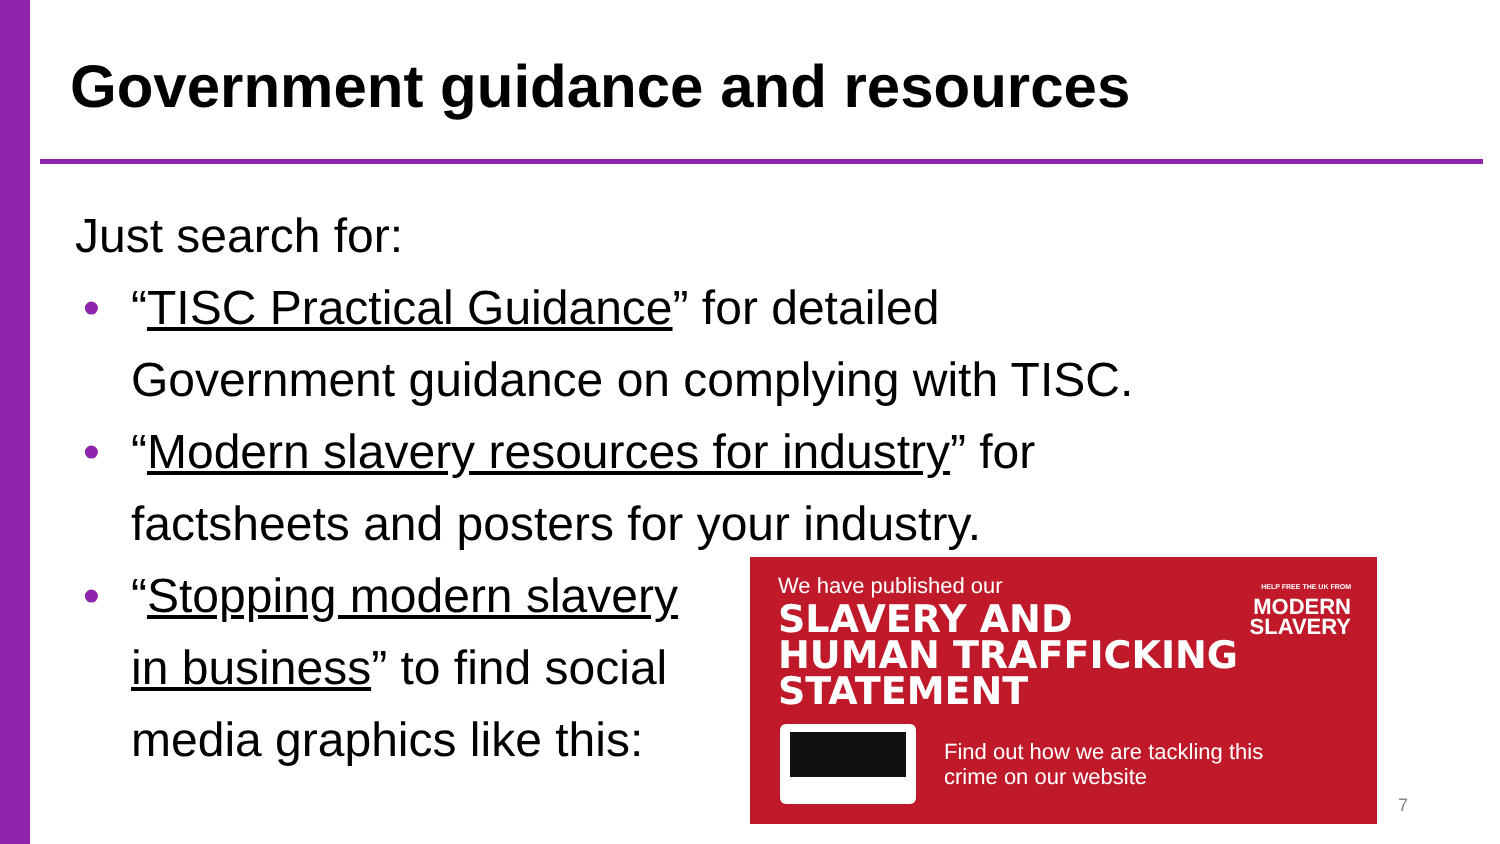Government guidance and resources
Just search for:
• “TISC Practical Guidance” for detailed
Government guidance on complying with TISC.
• “Modern slavery resources for industry” for
factsheets and posters for your industry.
• “Stopping modern slavery
in business” to find social
media graphics like this:
We have published our
SLAVERY AND
HUMAN TRAFFICKING
STATEMENT
HELP FREE THE UK FROM
MODERN
SLAVERY
Find out how we are tackling this
crime on our website
7